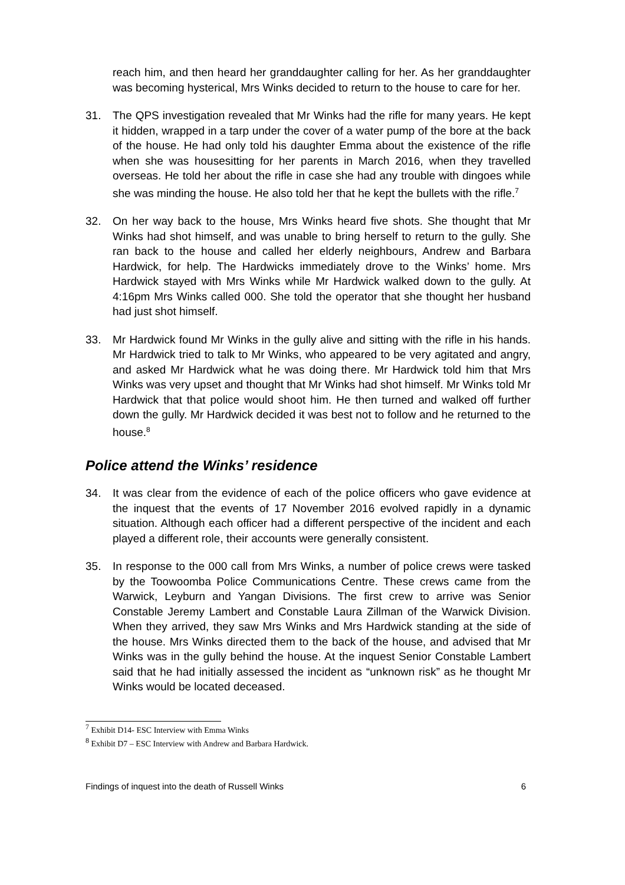reach him, and then heard her granddaughter calling for her. As her granddaughter was becoming hysterical, Mrs Winks decided to return to the house to care for her.
31. The QPS investigation revealed that Mr Winks had the rifle for many years. He kept it hidden, wrapped in a tarp under the cover of a water pump of the bore at the back of the house. He had only told his daughter Emma about the existence of the rifle when she was housesitting for her parents in March 2016, when they travelled overseas. He told her about the rifle in case she had any trouble with dingoes while she was minding the house. He also told her that he kept the bullets with the rifle.<sup>7</sup>
32. On her way back to the house, Mrs Winks heard five shots. She thought that Mr Winks had shot himself, and was unable to bring herself to return to the gully. She ran back to the house and called her elderly neighbours, Andrew and Barbara Hardwick, for help. The Hardwicks immediately drove to the Winks’ home. Mrs Hardwick stayed with Mrs Winks while Mr Hardwick walked down to the gully. At 4:16pm Mrs Winks called 000. She told the operator that she thought her husband had just shot himself.
33. Mr Hardwick found Mr Winks in the gully alive and sitting with the rifle in his hands. Mr Hardwick tried to talk to Mr Winks, who appeared to be very agitated and angry, and asked Mr Hardwick what he was doing there. Mr Hardwick told him that Mrs Winks was very upset and thought that Mr Winks had shot himself. Mr Winks told Mr Hardwick that that police would shoot him. He then turned and walked off further down the gully. Mr Hardwick decided it was best not to follow and he returned to the house.<sup>8</sup>
Police attend the Winks’ residence
34. It was clear from the evidence of each of the police officers who gave evidence at the inquest that the events of 17 November 2016 evolved rapidly in a dynamic situation. Although each officer had a different perspective of the incident and each played a different role, their accounts were generally consistent.
35. In response to the 000 call from Mrs Winks, a number of police crews were tasked by the Toowoomba Police Communications Centre. These crews came from the Warwick, Leyburn and Yangan Divisions. The first crew to arrive was Senior Constable Jeremy Lambert and Constable Laura Zillman of the Warwick Division. When they arrived, they saw Mrs Winks and Mrs Hardwick standing at the side of the house. Mrs Winks directed them to the back of the house, and advised that Mr Winks was in the gully behind the house. At the inquest Senior Constable Lambert said that he had initially assessed the incident as “unknown risk” as he thought Mr Winks would be located deceased.
<sup>7</sup> Exhibit D14- ESC Interview with Emma Winks
<sup>8</sup> Exhibit D7 – ESC Interview with Andrew and Barbara Hardwick.
Findings of inquest into the death of Russell Winks 6